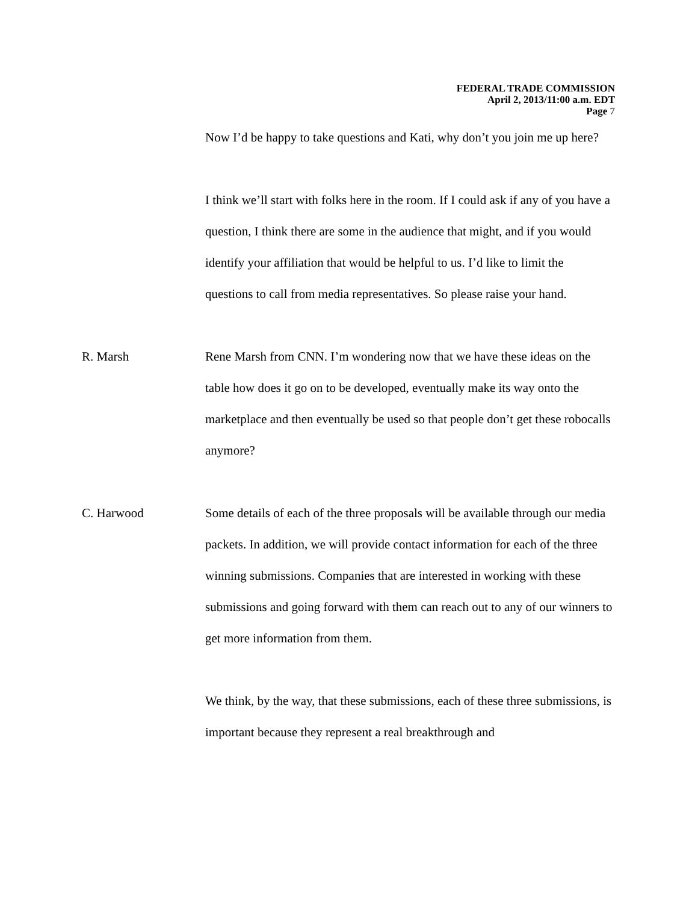FEDERAL TRADE COMMISSION
April 2, 2013/11:00 a.m. EDT
Page 7
Now I’d be happy to take questions and Kati, why don’t you join me up here?
I think we’ll start with folks here in the room. If I could ask if any of you have a question, I think there are some in the audience that might, and if you would identify your affiliation that would be helpful to us. I’d like to limit the questions to call from media representatives. So please raise your hand.
R. Marsh Rene Marsh from CNN. I’m wondering now that we have these ideas on the table how does it go on to be developed, eventually make its way onto the marketplace and then eventually be used so that people don’t get these robocalls anymore?
C. Harwood Some details of each of the three proposals will be available through our media packets. In addition, we will provide contact information for each of the three winning submissions. Companies that are interested in working with these submissions and going forward with them can reach out to any of our winners to get more information from them.
We think, by the way, that these submissions, each of these three submissions, is important because they represent a real breakthrough and